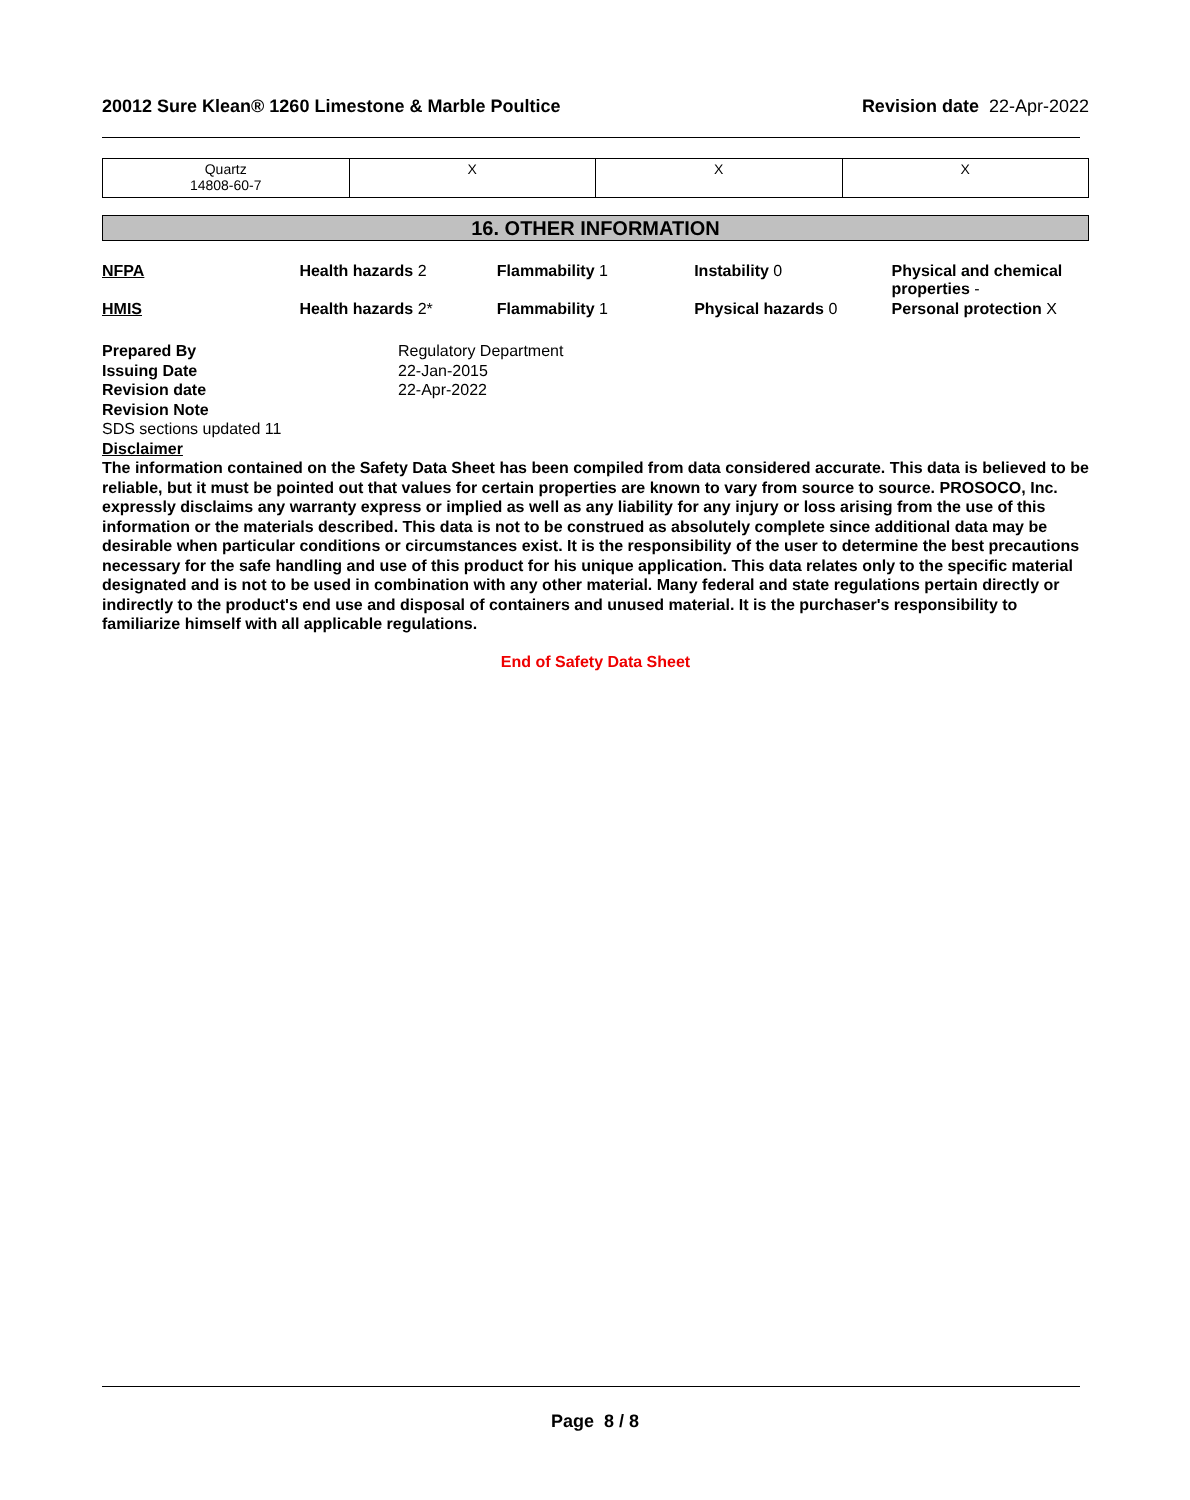20012 Sure Klean® 1260 Limestone & Marble Poultice Revision date 22-Apr-2022
| Quartz 14808-60-7 | X | X | X |
16. OTHER INFORMATION
| NFPA | Health hazards 2 | Flammability 1 | Instability 0 | Physical and chemical properties - |
| HMIS | Health hazards 2* | Flammability 1 | Physical hazards 0 | Personal protection X |
Prepared By
Issuing Date
Revision date
Regulatory Department
22-Jan-2015
22-Apr-2022
Revision Note
SDS sections updated 11
Disclaimer
The information contained on the Safety Data Sheet has been compiled from data considered accurate. This data is believed to be reliable, but it must be pointed out that values for certain properties are known to vary from source to source. PROSOCO, Inc. expressly disclaims any warranty express or implied as well as any liability for any injury or loss arising from the use of this information or the materials described. This data is not to be construed as absolutely complete since additional data may be desirable when particular conditions or circumstances exist. It is the responsibility of the user to determine the best precautions necessary for the safe handling and use of this product for his unique application. This data relates only to the specific material designated and is not to be used in combination with any other material. Many federal and state regulations pertain directly or indirectly to the product's end use and disposal of containers and unused material. It is the purchaser's responsibility to familiarize himself with all applicable regulations.
End of Safety Data Sheet
Page 8 / 8